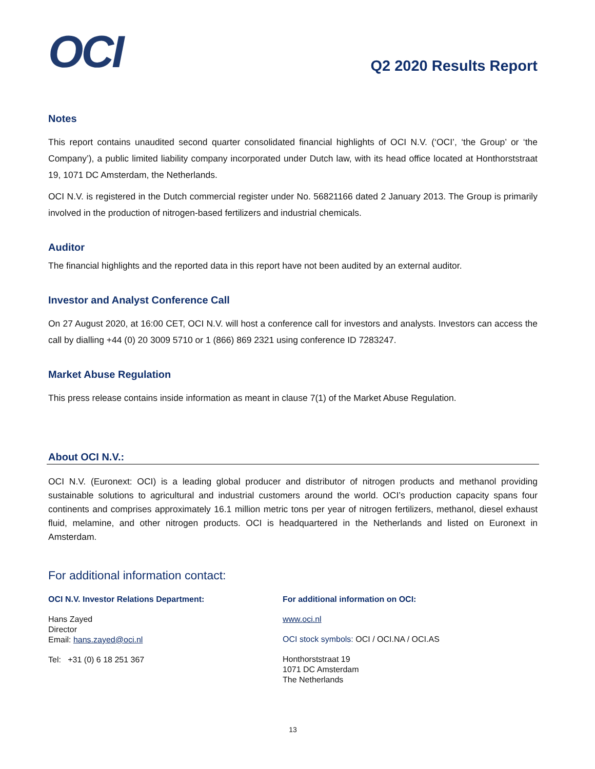OCI
Q2 2020 Results Report
Notes
This report contains unaudited second quarter consolidated financial highlights of OCI N.V. (‘OCI’, ‘the Group’ or ‘the Company’), a public limited liability company incorporated under Dutch law, with its head office located at Honthorststraat 19, 1071 DC Amsterdam, the Netherlands.
OCI N.V. is registered in the Dutch commercial register under No. 56821166 dated 2 January 2013. The Group is primarily involved in the production of nitrogen-based fertilizers and industrial chemicals.
Auditor
The financial highlights and the reported data in this report have not been audited by an external auditor.
Investor and Analyst Conference Call
On 27 August 2020, at 16:00 CET, OCI N.V. will host a conference call for investors and analysts. Investors can access the call by dialling +44 (0) 20 3009 5710 or 1 (866) 869 2321 using conference ID 7283247.
Market Abuse Regulation
This press release contains inside information as meant in clause 7(1) of the Market Abuse Regulation.
About OCI N.V.:
OCI N.V. (Euronext: OCI) is a leading global producer and distributor of nitrogen products and methanol providing sustainable solutions to agricultural and industrial customers around the world. OCI’s production capacity spans four continents and comprises approximately 16.1 million metric tons per year of nitrogen fertilizers, methanol, diesel exhaust fluid, melamine, and other nitrogen products. OCI is headquartered in the Netherlands and listed on Euronext in Amsterdam.
For additional information contact:
OCI N.V. Investor Relations Department:
Hans Zayed
Director
Email: hans.zayed@oci.nl
Tel: +31 (0) 6 18 251 367
For additional information on OCI:
www.oci.nl
OCI stock symbols: OCI / OCI.NA / OCI.AS
Honthorststraat 19
1071 DC Amsterdam
The Netherlands
13